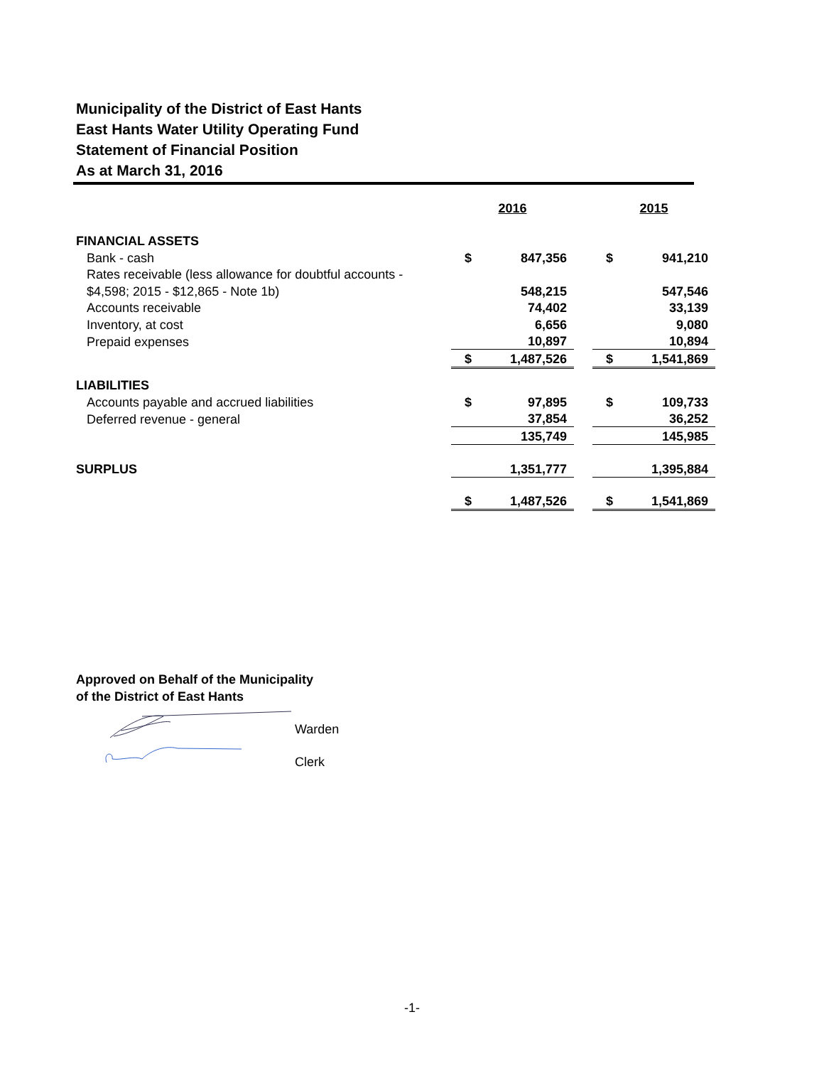Municipality of the District of East Hants
East Hants Water Utility Operating Fund
Statement of Financial Position
As at March 31, 2016
| | 2016 | | | 2015 | |
| FINANCIAL ASSETS | | | | | |
| Bank - cash | $ | 847,356 | | $ | 941,210 |
| Rates receivable (less allowance for doubtful accounts - | | | | | |
| $4,598; 2015 - $12,865 - Note 1b) | | 548,215 | | | 547,546 |
| Accounts receivable | | 74,402 | | | 33,139 |
| Inventory, at cost | | 6,656 | | | 9,080 |
| Prepaid expenses | | 10,897 | | | 10,894 |
| | $ | 1,487,526 | | $ | 1,541,869 |
| LIABILITIES | | | | | |
| Accounts payable and accrued liabilities | $ | 97,895 | | $ | 109,733 |
| Deferred revenue - general | | 37,854 | | | 36,252 |
| | | 135,749 | | | 145,985 |
| SURPLUS | | 1,351,777 | | | 1,395,884 |
| | $ | 1,487,526 | | $ | 1,541,869 |
Approved on Behalf of the Municipality
of the District of East Hants
Warden
Clerk
-1-